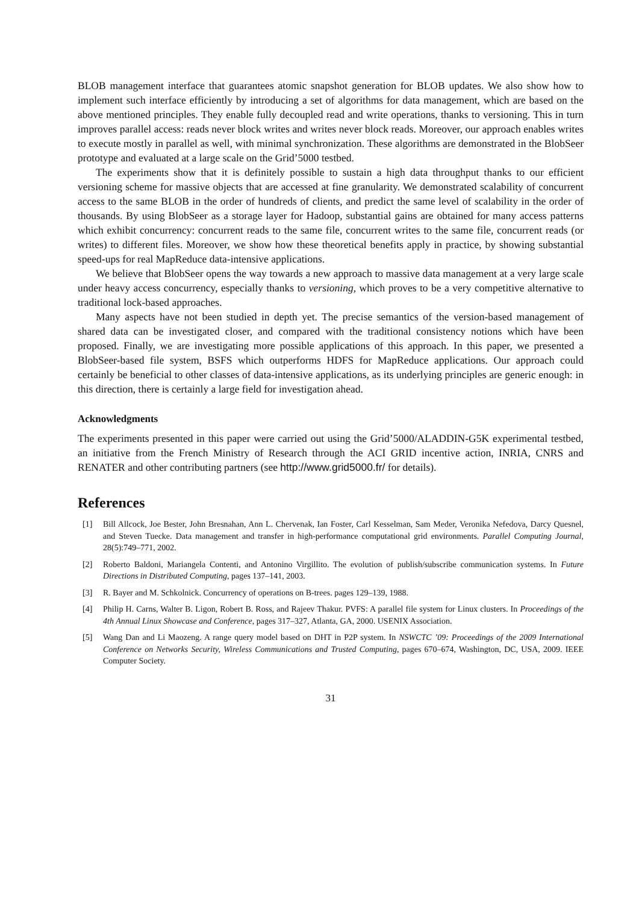BLOB management interface that guarantees atomic snapshot generation for BLOB updates. We also show how to implement such interface efficiently by introducing a set of algorithms for data management, which are based on the above mentioned principles. They enable fully decoupled read and write operations, thanks to versioning. This in turn improves parallel access: reads never block writes and writes never block reads. Moreover, our approach enables writes to execute mostly in parallel as well, with minimal synchronization. These algorithms are demonstrated in the BlobSeer prototype and evaluated at a large scale on the Grid’5000 testbed.
The experiments show that it is definitely possible to sustain a high data throughput thanks to our efficient versioning scheme for massive objects that are accessed at fine granularity. We demonstrated scalability of concurrent access to the same BLOB in the order of hundreds of clients, and predict the same level of scalability in the order of thousands. By using BlobSeer as a storage layer for Hadoop, substantial gains are obtained for many access patterns which exhibit concurrency: concurrent reads to the same file, concurrent writes to the same file, concurrent reads (or writes) to different files. Moreover, we show how these theoretical benefits apply in practice, by showing substantial speed-ups for real MapReduce data-intensive applications.
We believe that BlobSeer opens the way towards a new approach to massive data management at a very large scale under heavy access concurrency, especially thanks to versioning, which proves to be a very competitive alternative to traditional lock-based approaches.
Many aspects have not been studied in depth yet. The precise semantics of the version-based management of shared data can be investigated closer, and compared with the traditional consistency notions which have been proposed. Finally, we are investigating more possible applications of this approach. In this paper, we presented a BlobSeer-based file system, BSFS which outperforms HDFS for MapReduce applications. Our approach could certainly be beneficial to other classes of data-intensive applications, as its underlying principles are generic enough: in this direction, there is certainly a large field for investigation ahead.
Acknowledgments
The experiments presented in this paper were carried out using the Grid’5000/ALADDIN-G5K experimental testbed, an initiative from the French Ministry of Research through the ACI GRID incentive action, INRIA, CNRS and RENATER and other contributing partners (see http://www.grid5000.fr/ for details).
References
[1] Bill Allcock, Joe Bester, John Bresnahan, Ann L. Chervenak, Ian Foster, Carl Kesselman, Sam Meder, Veronika Nefedova, Darcy Quesnel, and Steven Tuecke. Data management and transfer in high-performance computational grid environments. Parallel Computing Journal, 28(5):749–771, 2002.
[2] Roberto Baldoni, Mariangela Contenti, and Antonino Virgillito. The evolution of publish/subscribe communication systems. In Future Directions in Distributed Computing, pages 137–141, 2003.
[3] R. Bayer and M. Schkolnick. Concurrency of operations on B-trees. pages 129–139, 1988.
[4] Philip H. Carns, Walter B. Ligon, Robert B. Ross, and Rajeev Thakur. PVFS: A parallel file system for Linux clusters. In Proceedings of the 4th Annual Linux Showcase and Conference, pages 317–327, Atlanta, GA, 2000. USENIX Association.
[5] Wang Dan and Li Maozeng. A range query model based on DHT in P2P system. In NSWCTC ’09: Proceedings of the 2009 International Conference on Networks Security, Wireless Communications and Trusted Computing, pages 670–674, Washington, DC, USA, 2009. IEEE Computer Society.
31